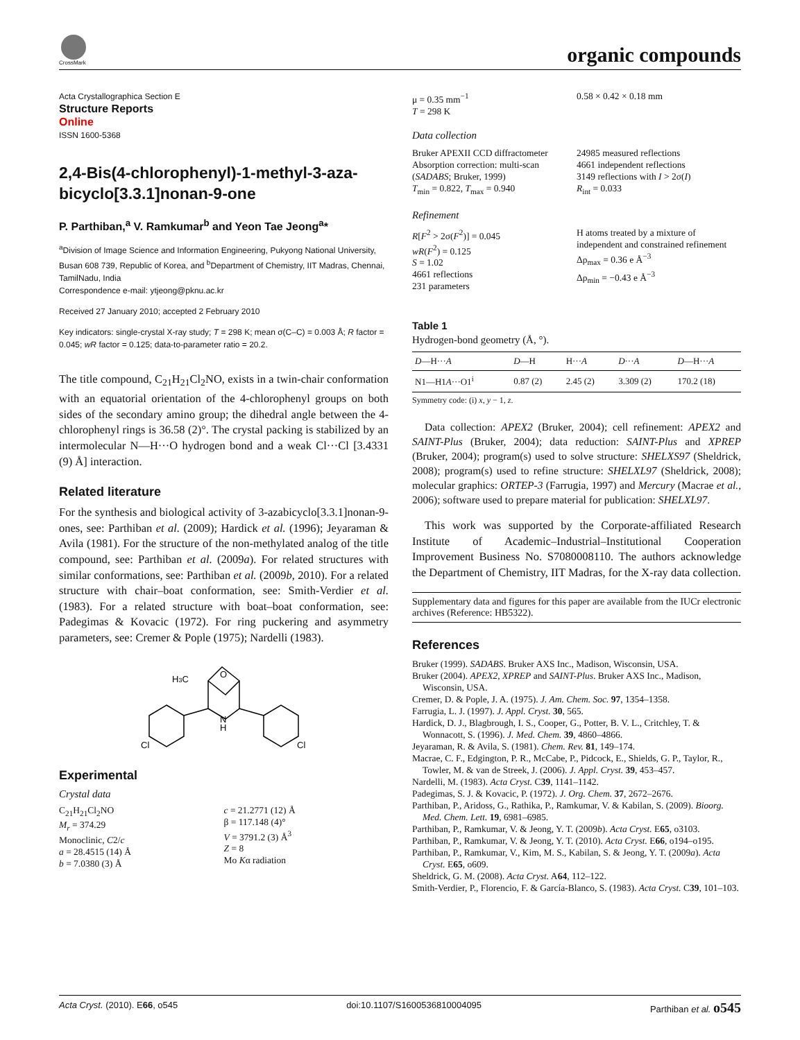CrossMark organic compounds
Acta Crystallographica Section E
Structure Reports
Online
ISSN 1600-5368
2,4-Bis(4-chlorophenyl)-1-methyl-3-aza-bicyclo[3.3.1]nonan-9-one
P. Parthiban,<sup>a</sup> V. Ramkumar<sup>b</sup> and Yeon Tae Jeong<sup>a</sup>*
<sup>a</sup> Division of Image Science and Information Engineering, Pukyong National University, Busan 608 739, Republic of Korea, and <sup>b</sup>Department of Chemistry, IIT Madras, Chennai, TamilNadu, India
Correspondence e-mail: ytjeong@pknu.ac.kr
Received 27 January 2010; accepted 2 February 2010
Key indicators: single-crystal X-ray study; T = 298 K; mean σ(C–C) = 0.003 Å; R factor = 0.045; wR factor = 0.125; data-to-parameter ratio = 20.2.
The title compound, C<sub>21</sub>H<sub>21</sub>Cl<sub>2</sub>NO, exists in a twin-chair conformation with an equatorial orientation of the 4-chlorophenyl groups on both sides of the secondary amino group; the dihedral angle between the 4-chlorophenyl rings is 36.58 (2)°. The crystal packing is stabilized by an intermolecular N—H···O hydrogen bond and a weak Cl···Cl [3.4331 (9) Å] interaction.
Related literature
For the synthesis and biological activity of 3-azabicyclo[3.3.1]nonan-9-ones, see: Parthiban et al. (2009); Hardick et al. (1996); Jeyaraman & Avila (1981). For the structure of the non-methylated analog of the title compound, see: Parthiban et al. (2009a). For related structures with similar conformations, see: Parthiban et al. (2009b, 2010). For a related structure with chair–boat conformation, see: Smith-Verdier et al. (1983). For a related structure with boat–boat conformation, see: Padegimas & Kovacic (1972). For ring puckering and asymmetry parameters, see: Cremer & Pople (1975); Nardelli (1983).
H3C
O
N
H
Cl
Cl
Experimental
Crystal data
C<sub>21</sub>H<sub>21</sub>Cl<sub>2</sub>NO
M<sub>r</sub> = 374.29
Monoclinic, C2/c
a = 28.4515 (14) Å
b = 7.0380 (3) Å
c = 21.2771 (12) Å
β = 117.148 (4)°
V = 3791.2 (3) Å<sup>3</sup>
Z = 8
Mo Kα radiation
μ = 0.35 mm<sup>−1</sup>
T = 298 K
0.58 × 0.42 × 0.18 mm
Data collection
Bruker APEXII CCD diffractometer
Absorption correction: multi-scan (SADABS; Bruker, 1999)
T<sub>min</sub> = 0.822, T<sub>max</sub> = 0.940
24985 measured reflections
4661 independent reflections
3149 reflections with I > 2σ(I)
R<sub>int</sub> = 0.033
Refinement
R[F<sup>2</sup> > 2σ(F<sup>2</sup>)] = 0.045
wR(F<sup>2</sup>) = 0.125
S = 1.02
4661 reflections
231 parameters
H atoms treated by a mixture of independent and constrained refinement
Δρ<sub>max</sub> = 0.36 e Å<sup>−3</sup>
Δρ<sub>min</sub> = −0.43 e Å<sup>−3</sup>
Table 1
Hydrogen-bond geometry (Å, °).
| D —H··· A | D —H | H··· A | D ··· A | D —H··· A |
| --- | --- | --- | --- | --- |
| N1—H1 A ···O1<sup>i</sup> | 0.87 (2) | 2.45 (2) | 3.309 (2) | 170.2 (18) |
Symmetry code: (i) x, y − 1, z.
Data collection: APEX2 (Bruker, 2004); cell refinement: APEX2 and SAINT-Plus (Bruker, 2004); data reduction: SAINT-Plus and XPREP (Bruker, 2004); program(s) used to solve structure: SHELXS97 (Sheldrick, 2008); program(s) used to refine structure: SHELXL97 (Sheldrick, 2008); molecular graphics: ORTEP-3 (Farrugia, 1997) and Mercury (Macrae et al., 2006); software used to prepare material for publication: SHELXL97.
This work was supported by the Corporate-affiliated Research Institute of Academic–Industrial–Institutional Cooperation Improvement Business No. S7080008110. The authors acknowledge the Department of Chemistry, IIT Madras, for the X-ray data collection.
Supplementary data and figures for this paper are available from the IUCr electronic archives (Reference: HB5322).
References
Bruker (1999). SADABS. Bruker AXS Inc., Madison, Wisconsin, USA.
Bruker (2004). APEX2, XPREP and SAINT-Plus. Bruker AXS Inc., Madison, Wisconsin, USA.
Cremer, D. & Pople, J. A. (1975). J. Am. Chem. Soc. 97, 1354–1358.
Farrugia, L. J. (1997). J. Appl. Cryst. 30, 565.
Hardick, D. J., Blagbrough, I. S., Cooper, G., Potter, B. V. L., Critchley, T. & Wonnacott, S. (1996). J. Med. Chem. 39, 4860–4866.
Jeyaraman, R. & Avila, S. (1981). Chem. Rev. 81, 149–174.
Macrae, C. F., Edgington, P. R., McCabe, P., Pidcock, E., Shields, G. P., Taylor, R., Towler, M. & van de Streek, J. (2006). J. Appl. Cryst. 39, 453–457.
Nardelli, M. (1983). Acta Cryst. C39, 1141–1142.
Padegimas, S. J. & Kovacic, P. (1972). J. Org. Chem. 37, 2672–2676.
Parthiban, P., Aridoss, G., Rathika, P., Ramkumar, V. & Kabilan, S. (2009). Bioorg. Med. Chem. Lett. 19, 6981–6985.
Parthiban, P., Ramkumar, V. & Jeong, Y. T. (2009b). Acta Cryst. E65, o3103.
Parthiban, P., Ramkumar, V. & Jeong, Y. T. (2010). Acta Cryst. E66, o194–o195.
Parthiban, P., Ramkumar, V., Kim, M. S., Kabilan, S. & Jeong, Y. T. (2009a). Acta Cryst. E65, o609.
Sheldrick, G. M. (2008). Acta Cryst. A64, 112–122.
Smith-Verdier, P., Florencio, F. & García-Blanco, S. (1983). Acta Cryst. C39, 101–103.
Acta Cryst. (2010). E66, o545 doi:10.1107/S1600536810004095 Parthiban et al. o545